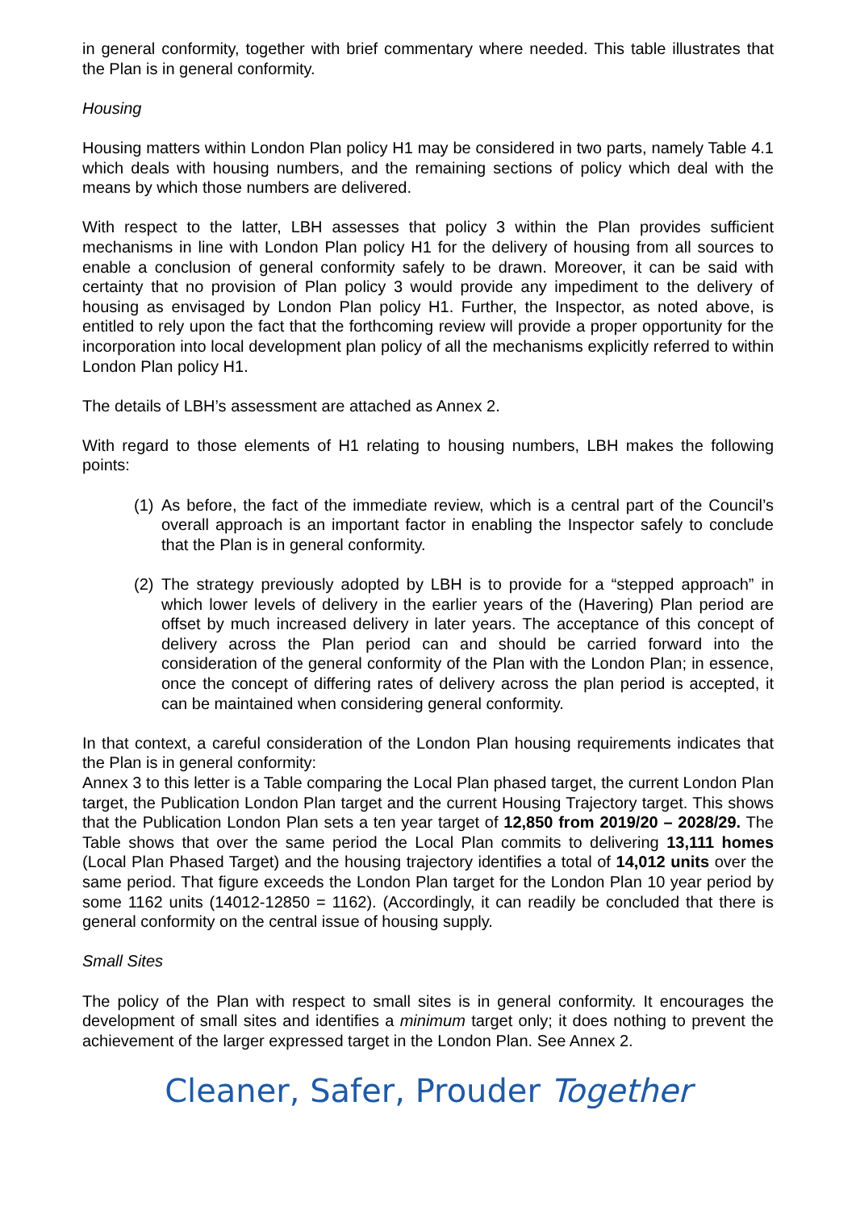in general conformity, together with brief commentary where needed. This table illustrates that the Plan is in general conformity.
Housing
Housing matters within London Plan policy H1 may be considered in two parts, namely Table 4.1 which deals with housing numbers, and the remaining sections of policy which deal with the means by which those numbers are delivered.
With respect to the latter, LBH assesses that policy 3 within the Plan provides sufficient mechanisms in line with London Plan policy H1 for the delivery of housing from all sources to enable a conclusion of general conformity safely to be drawn. Moreover, it can be said with certainty that no provision of Plan policy 3 would provide any impediment to the delivery of housing as envisaged by London Plan policy H1. Further, the Inspector, as noted above, is entitled to rely upon the fact that the forthcoming review will provide a proper opportunity for the incorporation into local development plan policy of all the mechanisms explicitly referred to within London Plan policy H1.
The details of LBH’s assessment are attached as Annex 2.
With regard to those elements of H1 relating to housing numbers, LBH makes the following points:
(1) As before, the fact of the immediate review, which is a central part of the Council’s overall approach is an important factor in enabling the Inspector safely to conclude that the Plan is in general conformity.
(2) The strategy previously adopted by LBH is to provide for a “stepped approach” in which lower levels of delivery in the earlier years of the (Havering) Plan period are offset by much increased delivery in later years. The acceptance of this concept of delivery across the Plan period can and should be carried forward into the consideration of the general conformity of the Plan with the London Plan; in essence, once the concept of differing rates of delivery across the plan period is accepted, it can be maintained when considering general conformity.
In that context, a careful consideration of the London Plan housing requirements indicates that the Plan is in general conformity:
Annex 3 to this letter is a Table comparing the Local Plan phased target, the current London Plan target, the Publication London Plan target and the current Housing Trajectory target. This shows that the Publication London Plan sets a ten year target of 12,850 from 2019/20 – 2028/29. The Table shows that over the same period the Local Plan commits to delivering 13,111 homes (Local Plan Phased Target) and the housing trajectory identifies a total of 14,012 units over the same period. That figure exceeds the London Plan target for the London Plan 10 year period by some 1162 units (14012-12850 = 1162). (Accordingly, it can readily be concluded that there is general conformity on the central issue of housing supply.
Small Sites
The policy of the Plan with respect to small sites is in general conformity. It encourages the development of small sites and identifies a minimum target only; it does nothing to prevent the achievement of the larger expressed target in the London Plan. See Annex 2.
Cleaner, Safer, Prouder Together